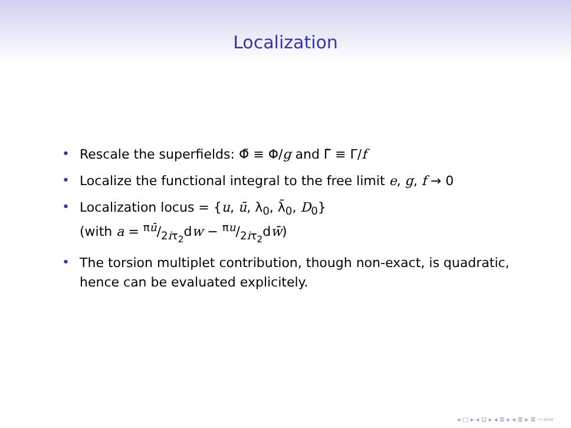Localization
• Rescale the superfields: Φ̃ ≡ Φ/g and Γ̃ ≡ Γ/f
• Localize the functional integral to the free limit e, g, f → 0
• Localization locus = {u, ū, λ<sub>0</sub>, λ̄<sub>0</sub>, D<sub>0</sub>}
(with a = πū/2iτ<sub>2</sub>dw − πu/2iτ<sub>2</sub>dw̄)
• The torsion multiplet contribution, though non-exact, is quadratic, hence can be evaluated explicitely.
◂ □ ▸ ◂ ⊡ ▸ ◂ ≣ ▸ ◂ ≣ ▸ ≣ ∽∝∾